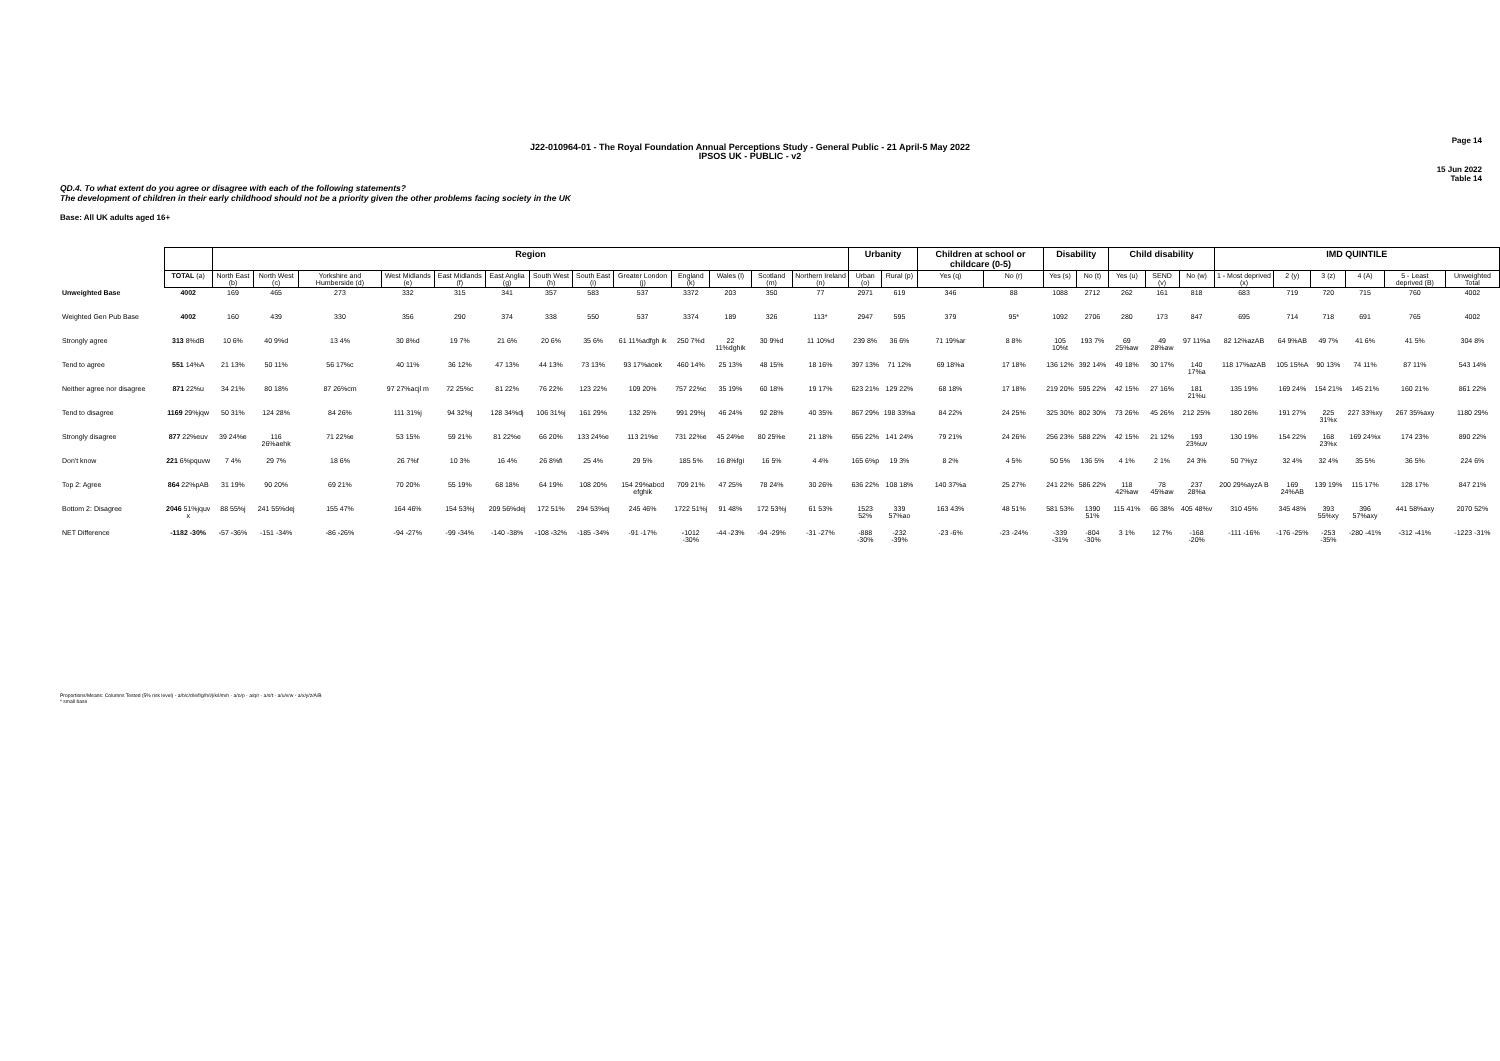J22-010964-01 - The Royal Foundation Annual Perceptions Study - General Public - 21 April-5 May 2022
IPSOS UK - PUBLIC - v2
Page 14
15 Jun 2022
Table 14
QD.4. To what extent do you agree or disagree with each of the following statements?
The development of children in their early childhood should not be a priority given the other problems facing society in the UK
Base: All UK adults aged 16+
| | | Region | | | | | | | | | | | | | Urbanity | | Children at school or childcare (0-5) | | Disability | | Child disability | | | IMD QUINTILE | | | | | |
| --- | --- | --- | --- | --- | --- | --- | --- | --- | --- | --- | --- | --- | --- | --- | --- | --- | --- | --- | --- | --- | --- | --- | --- | --- | --- | --- | --- | --- | --- |
| | TOTAL (a) | North East (b) | North West (c) | Yorkshire and Humberside (d) | West Midlands (e) | East Midlands (f) | East Anglia (g) | South West (h) | South East (i) | Greater London (j) | England (k) | Wales (l) | Scotland (m) | Northern Ireland (n) | Urban (o) | Rural (p) | Yes (q) | No (r) | Yes (s) | No (t) | Yes (u) | SEND (v) | No (w) | 1 - Most deprived (x) | 2 (y) | 3 (z) | 4 (A) | 5 - Least deprived (B) | Unweighted Total |
| Unweighted Base | 4002 | 169 | 465 | 273 | 332 | 315 | 341 | 357 | 583 | 537 | 3372 | 203 | 350 | 77 | 2971 | 619 | 346 | 88 | 1088 | 2712 | 262 | 161 | 818 | 683 | 719 | 720 | 715 | 760 | 4002 |
| Weighted Gen Pub Base | 4002 | 160 | 439 | 330 | 356 | 290 | 374 | 338 | 550 | 537 | 3374 | 189 | 326 | 113* | 2947 | 595 | 379 | 95* | 1092 | 2706 | 280 | 173 | 847 | 695 | 714 | 718 | 691 | 765 | 4002 |
| Strongly agree | 313 8%dB | 10 6% | 40 9%d | 13 4% | 30 8%d | 19 7% | 21 6% | 20 6% | 35 6% | 61 11%adfgh ik | 250 7%d | 22 11%dghik | 30 9%d | 11 10%d | 239 8% | 36 6% | 71 19%ar | 8 8% | 105 10%t | 193 7% | 69 25%aw | 49 28%aw | 97 11%a | 82 12%azAB | 64 9%AB | 49 7% | 41 6% | 41 5% | 304 8% |
| Tend to agree | 551 14%A | 21 13% | 50 11% | 56 17%c | 40 11% | 36 12% | 47 13% | 44 13% | 73 13% | 93 17%acek | 460 14% | 25 13% | 48 15% | 18 16% | 397 13% | 71 12% | 69 18%a | 17 18% | 136 12% | 392 14% | 49 18% | 30 17% | 140 17%a | 118 17%azAB | 105 15%A | 90 13% | 74 11% | 87 11% | 543 14% |
| Neither agree nor disagree | 871 22%u | 34 21% | 80 18% | 87 26%cm | 97 27%acjl m | 72 25%c | 81 22% | 76 22% | 123 22% | 109 20% | 757 22%c | 35 19% | 60 18% | 19 17% | 623 21% | 129 22% | 68 18% | 17 18% | 219 20% | 595 22% | 42 15% | 27 16% | 181 21%u | 135 19% | 169 24% | 154 21% | 145 21% | 160 21% | 861 22% |
| Tend to disagree | 1169 29%jqw | 50 31% | 124 28% | 84 26% | 111 31%j | 94 32%j | 128 34%dj | 106 31%j | 161 29% | 132 25% | 991 29%j | 46 24% | 92 28% | 40 35% | 867 29% | 198 33%a | 84 22% | 24 25% | 325 30% | 802 30% | 73 26% | 45 26% | 212 25% | 180 26% | 191 27% | 225 31%x | 227 33%xy | 267 35%axy | 1180 29% |
| Strongly disagree | 877 22%euv | 39 24%e | 116 26%aehk | 71 22%e | 53 15% | 59 21% | 81 22%e | 66 20% | 133 24%e | 113 21%e | 731 22%e | 45 24%e | 80 25%e | 21 18% | 656 22% | 141 24% | 79 21% | 24 26% | 256 23% | 588 22% | 42 15% | 21 12% | 193 23%uv | 130 19% | 154 22% | 168 23%x | 169 24%x | 174 23% | 890 22% |
| Don't know | 221 6%pquvw | 7 4% | 29 7% | 18 6% | 26 7%f | 10 3% | 16 4% | 26 8%fi | 25 4% | 29 5% | 185 5% | 16 8%fgi | 16 5% | 4 4% | 165 6%p | 19 3% | 8 2% | 4 5% | 50 5% | 136 5% | 4 1% | 2 1% | 24 3% | 50 7%yz | 32 4% | 32 4% | 35 5% | 36 5% | 224 6% |
| Top 2: Agree | 864 22%pAB | 31 19% | 90 20% | 69 21% | 70 20% | 55 19% | 68 18% | 64 19% | 108 20% | 154 29%abcd efghik | 709 21% | 47 25% | 78 24% | 30 26% | 636 22% | 108 18% | 140 37%a | 25 27% | 241 22% | 586 22% | 118 42%aw | 78 45%aw | 237 28%a | 200 29%ayzA B | 169 24%AB | 139 19% | 115 17% | 128 17% | 847 21% |
| Bottom 2: Disagree | 2046 51%jquv x | 88 55%j | 241 55%dej | 155 47% | 164 46% | 154 53%j | 209 56%dej | 172 51% | 294 53%ej | 245 46% | 1722 51%j | 91 48% | 172 53%j | 61 53% | 1523 52% | 339 57%ao | 163 43% | 48 51% | 581 53% | 1390 51% | 115 41% | 66 38% | 405 48%v | 310 45% | 345 48% | 393 55%xy | 396 57%axy | 441 58%axy | 2070 52% |
| NET Difference | -1182 -30% | -57 -36% | -151 -34% | -86 -26% | -94 -27% | -99 -34% | -140 -38% | -108 -32% | -185 -34% | -91 -17% | -1012 -30% | -44 -23% | -94 -29% | -31 -27% | -888 -30% | -232 -39% | -23 -6% | -23 -24% | -339 -31% | -804 -30% | 3 1% | 12 7% | -168 -20% | -111 -16% | -176 -25% | -253 -35% | -280 -41% | -312 -41% | -1223 -31% |
Proportions/Means: Columns Tested (5% risk level) - a/b/c/d/e/f/g/h/i/j/k/l/m/n - a/o/p - a/q/r - a/s/t - a/u/v/w - a/x/y/z/A/B
* small base